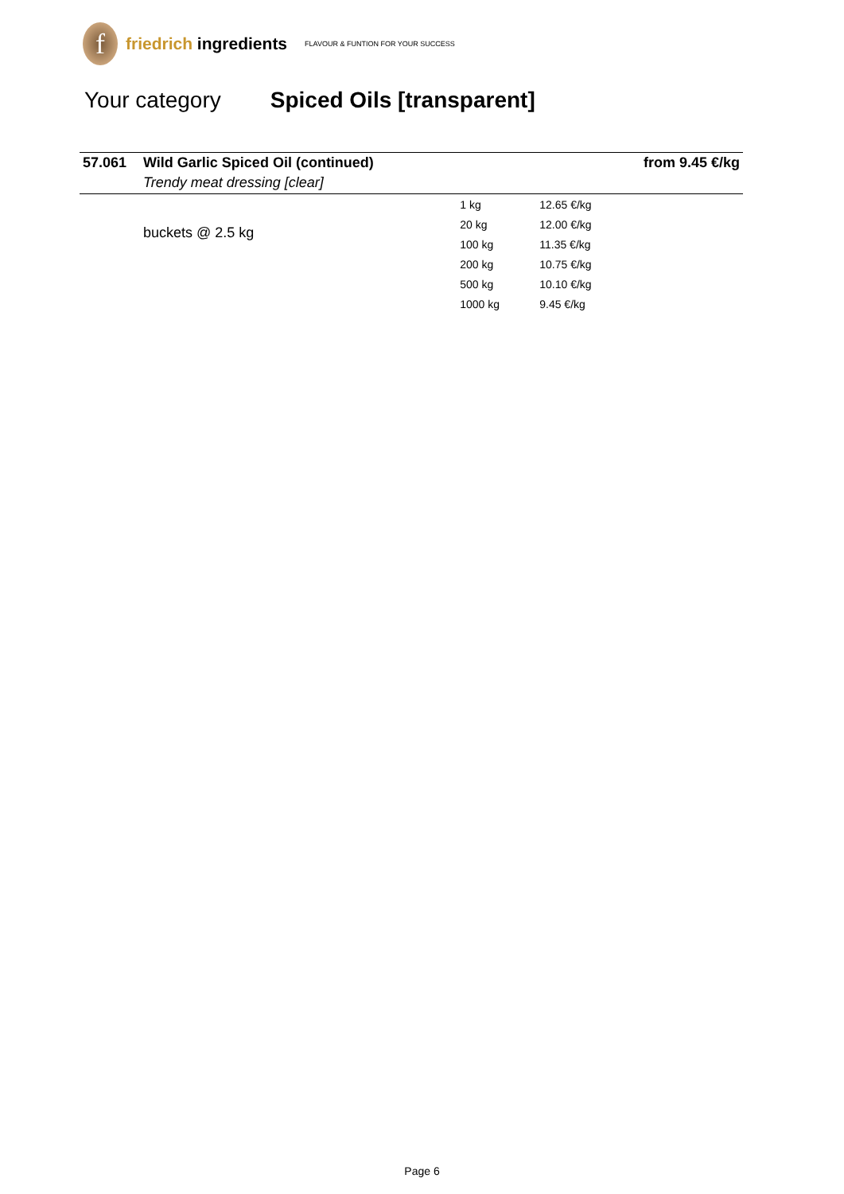f
friedrich ingredients
FLAVOUR & FUNTION FOR YOUR SUCCESS
Your category Spiced Oils [transparent]
| 57.061 | Wild Garlic Spiced Oil (continued) | | from 9.45 €/kg |
| | Trendy meat dressing [clear] | | |
| | buckets @ 2.5 kg | 1 kg | 12.65 €/kg |
| | | 20 kg | 12.00 €/kg |
| | | 100 kg | 11.35 €/kg |
| | | 200 kg | 10.75 €/kg |
| | | 500 kg | 10.10 €/kg |
| | | 1000 kg | 9.45 €/kg |
Page 6